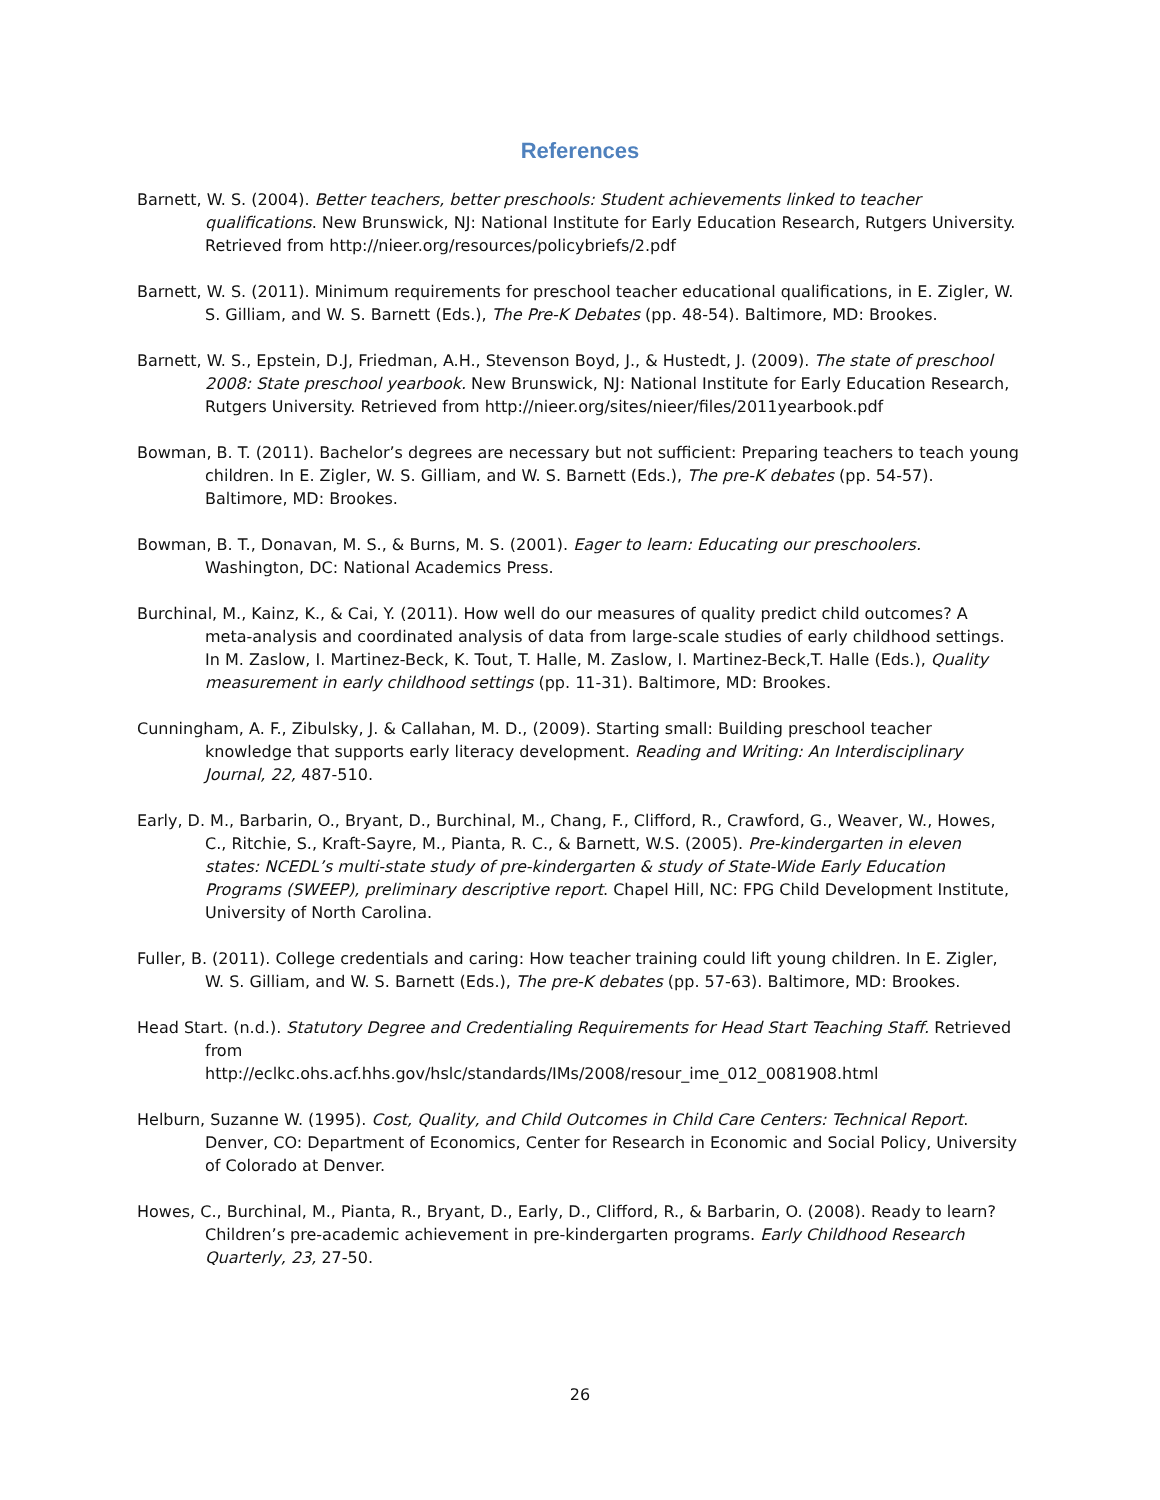References
Barnett, W. S. (2004). Better teachers, better preschools: Student achievements linked to teacher qualifications. New Brunswick, NJ: National Institute for Early Education Research, Rutgers University. Retrieved from http://nieer.org/resources/policybriefs/2.pdf
Barnett, W. S. (2011). Minimum requirements for preschool teacher educational qualifications, in E. Zigler, W. S. Gilliam, and W. S. Barnett (Eds.), The Pre-K Debates (pp. 48-54). Baltimore, MD: Brookes.
Barnett, W. S., Epstein, D.J, Friedman, A.H., Stevenson Boyd, J., & Hustedt, J. (2009). The state of preschool 2008: State preschool yearbook. New Brunswick, NJ: National Institute for Early Education Research, Rutgers University. Retrieved from http://nieer.org/sites/nieer/files/2011yearbook.pdf
Bowman, B. T. (2011). Bachelor’s degrees are necessary but not sufficient: Preparing teachers to teach young children. In E. Zigler, W. S. Gilliam, and W. S. Barnett (Eds.), The pre-K debates (pp. 54-57). Baltimore, MD: Brookes.
Bowman, B. T., Donavan, M. S., & Burns, M. S. (2001). Eager to learn: Educating our preschoolers. Washington, DC: National Academics Press.
Burchinal, M., Kainz, K., & Cai, Y. (2011). How well do our measures of quality predict child outcomes? A meta-analysis and coordinated analysis of data from large-scale studies of early childhood settings. In M. Zaslow, I. Martinez-Beck, K. Tout, T. Halle, M. Zaslow, I. Martinez-Beck,T. Halle (Eds.), Quality measurement in early childhood settings (pp. 11-31). Baltimore, MD: Brookes.
Cunningham, A. F., Zibulsky, J. & Callahan, M. D., (2009). Starting small: Building preschool teacher knowledge that supports early literacy development. Reading and Writing: An Interdisciplinary Journal, 22, 487-510.
Early, D. M., Barbarin, O., Bryant, D., Burchinal, M., Chang, F., Clifford, R., Crawford, G., Weaver, W., Howes, C., Ritchie, S., Kraft-Sayre, M., Pianta, R. C., & Barnett, W.S. (2005). Pre-kindergarten in eleven states: NCEDL’s multi-state study of pre-kindergarten & study of State-Wide Early Education Programs (SWEEP), preliminary descriptive report. Chapel Hill, NC: FPG Child Development Institute, University of North Carolina.
Fuller, B. (2011). College credentials and caring: How teacher training could lift young children. In E. Zigler, W. S. Gilliam, and W. S. Barnett (Eds.), The pre-K debates (pp. 57-63). Baltimore, MD: Brookes.
Head Start. (n.d.). Statutory Degree and Credentialing Requirements for Head Start Teaching Staff. Retrieved from
http://eclkc.ohs.acf.hhs.gov/hslc/standards/IMs/2008/resour_ime_012_0081908.html
Helburn, Suzanne W. (1995). Cost, Quality, and Child Outcomes in Child Care Centers: Technical Report. Denver, CO: Department of Economics, Center for Research in Economic and Social Policy, University of Colorado at Denver.
Howes, C., Burchinal, M., Pianta, R., Bryant, D., Early, D., Clifford, R., & Barbarin, O. (2008). Ready to learn? Children’s pre-academic achievement in pre-kindergarten programs. Early Childhood Research Quarterly, 23, 27-50.
26